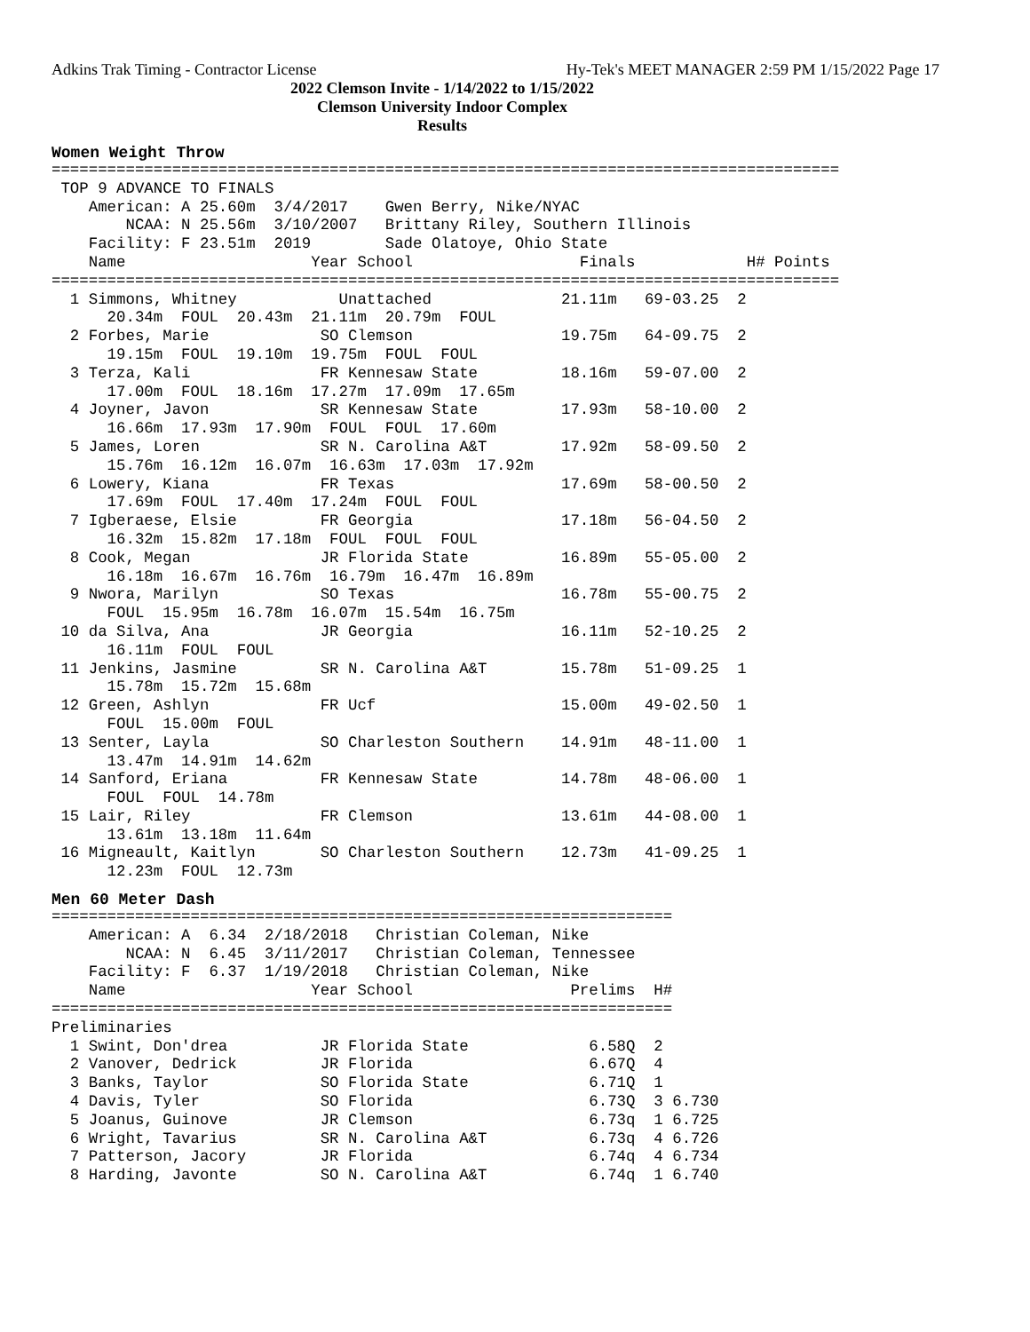Adkins Trak Timing - Contractor License Hy-Tek's MEET MANAGER 2:59 PM 1/15/2022 Page 17
2022 Clemson Invite - 1/14/2022 to 1/15/2022
Clemson University Indoor Complex
Results
Women Weight Throw
=====================================================================================
 TOP 9 ADVANCE TO FINALS
    American: A 25.60m  3/4/2017    Gwen Berry, Nike/NYAC
        NCAA: N 25.56m  3/10/2007   Brittany Riley, Southern Illinois
    Facility: F 23.51m  2019        Sade Olatoye, Ohio State
    Name                    Year School                  Finals            H# Points
=====================================================================================
  1 Simmons, Whitney           Unattached              21.11m   69-03.25  2
      20.34m  FOUL  20.43m  21.11m  20.79m  FOUL
  2 Forbes, Marie            SO Clemson                19.75m   64-09.75  2
      19.15m  FOUL  19.10m  19.75m  FOUL  FOUL
  3 Terza, Kali              FR Kennesaw State         18.16m   59-07.00  2
      17.00m  FOUL  18.16m  17.27m  17.09m  17.65m
  4 Joyner, Javon            SR Kennesaw State         17.93m   58-10.00  2
      16.66m  17.93m  17.90m  FOUL  FOUL  17.60m
  5 James, Loren             SR N. Carolina A&T        17.92m   58-09.50  2
      15.76m  16.12m  16.07m  16.63m  17.03m  17.92m
  6 Lowery, Kiana            FR Texas                  17.69m   58-00.50  2
      17.69m  FOUL  17.40m  17.24m  FOUL  FOUL
  7 Igberaese, Elsie         FR Georgia                17.18m   56-04.50  2
      16.32m  15.82m  17.18m  FOUL  FOUL  FOUL
  8 Cook, Megan              JR Florida State          16.89m   55-05.00  2
      16.18m  16.67m  16.76m  16.79m  16.47m  16.89m
  9 Nwora, Marilyn           SO Texas                  16.78m   55-00.75  2
      FOUL  15.95m  16.78m  16.07m  15.54m  16.75m
 10 da Silva, Ana            JR Georgia                16.11m   52-10.25  2
      16.11m  FOUL  FOUL
 11 Jenkins, Jasmine         SR N. Carolina A&T        15.78m   51-09.25  1
      15.78m  15.72m  15.68m
 12 Green, Ashlyn            FR Ucf                    15.00m   49-02.50  1
      FOUL  15.00m  FOUL
 13 Senter, Layla            SO Charleston Southern    14.91m   48-11.00  1
      13.47m  14.91m  14.62m
 14 Sanford, Eriana          FR Kennesaw State         14.78m   48-06.00  1
      FOUL  FOUL  14.78m
 15 Lair, Riley              FR Clemson                13.61m   44-08.00  1
      13.61m  13.18m  11.64m
 16 Migneault, Kaitlyn       SO Charleston Southern    12.73m   41-09.25  1
      12.23m  FOUL  12.73m
Men 60 Meter Dash
===================================================================
    American: A  6.34  2/18/2018   Christian Coleman, Nike
        NCAA: N  6.45  3/11/2017   Christian Coleman, Tennessee
    Facility: F  6.37  1/19/2018   Christian Coleman, Nike
    Name                    Year School                 Prelims  H#
===================================================================
Preliminaries
  1 Swint, Don'drea          JR Florida State             6.58Q  2
  2 Vanover, Dedrick         JR Florida                   6.67Q  4
  3 Banks, Taylor            SO Florida State             6.71Q  1
  4 Davis, Tyler             SO Florida                   6.73Q  3 6.730
  5 Joanus, Guinove          JR Clemson                   6.73q  1 6.725
  6 Wright, Tavarius         SR N. Carolina A&T           6.73q  4 6.726
  7 Patterson, Jacory        JR Florida                   6.74q  4 6.734
  8 Harding, Javonte         SO N. Carolina A&T           6.74q  1 6.740